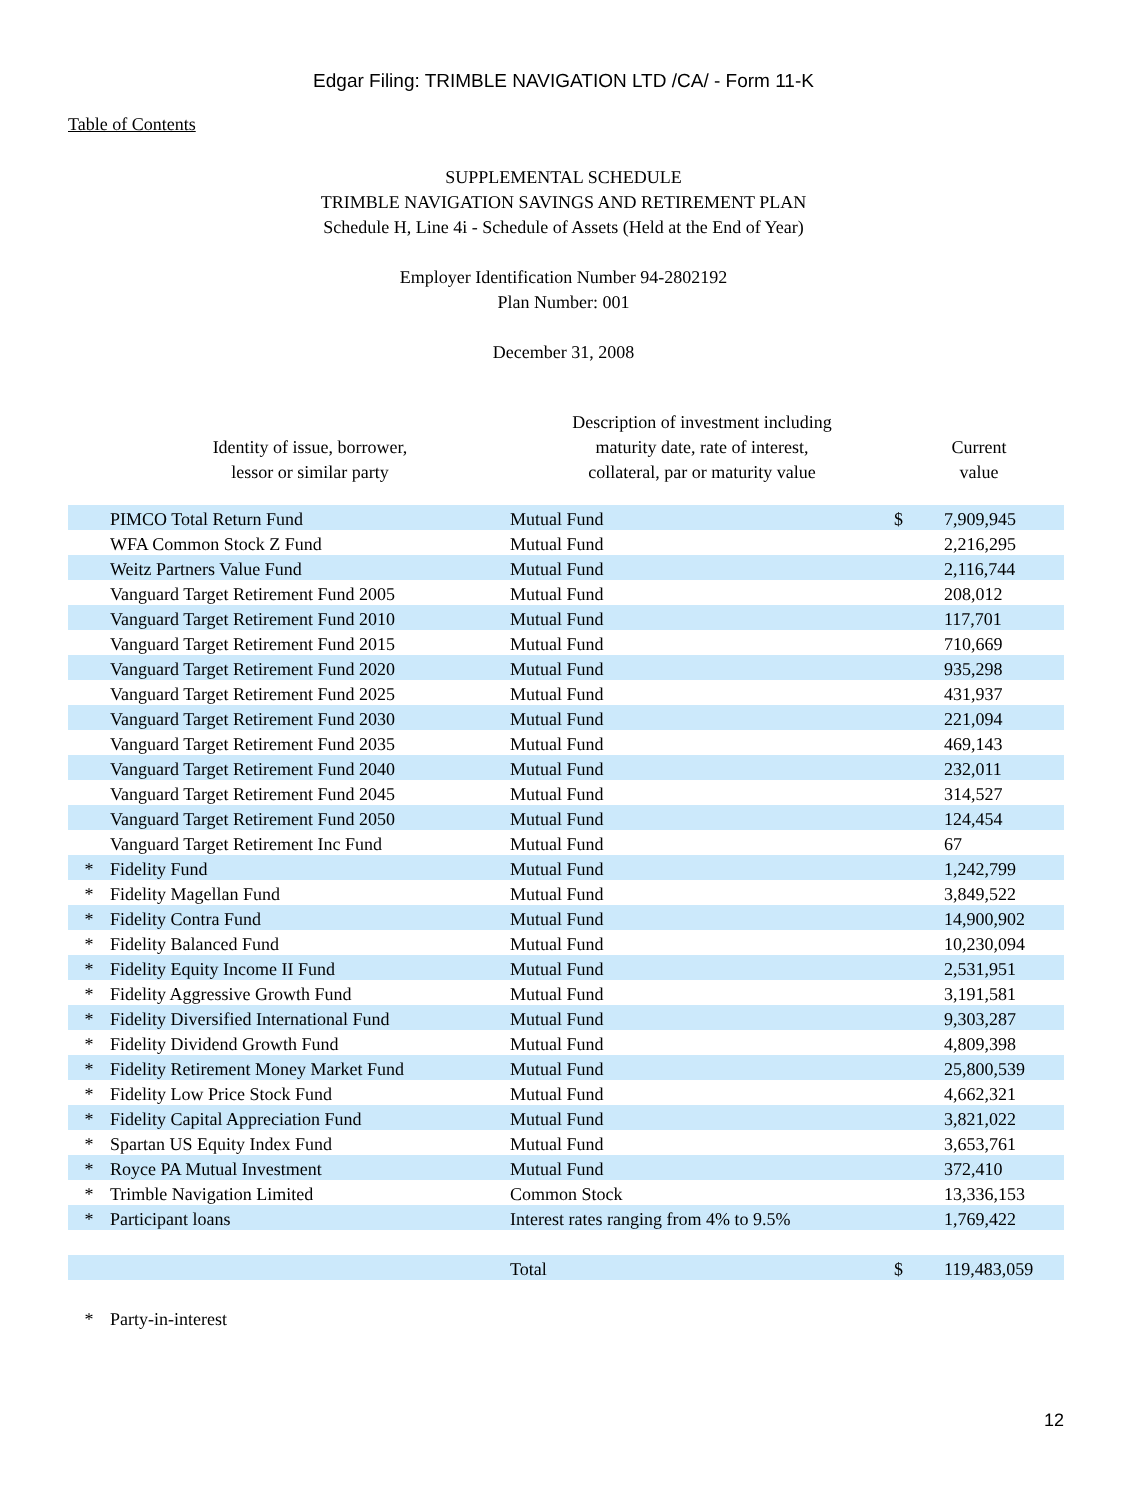Edgar Filing: TRIMBLE NAVIGATION LTD /CA/ - Form 11-K
Table of Contents
SUPPLEMENTAL SCHEDULE
TRIMBLE NAVIGATION SAVINGS AND RETIREMENT PLAN
Schedule H, Line 4i - Schedule of Assets (Held at the End of Year)
Employer Identification Number 94-2802192
Plan Number: 001
December 31, 2008
| | Identity of issue, borrower, lessor or similar party | Description of investment including maturity date, rate of interest, collateral, par or maturity value | Current value | |
| --- | --- | --- | --- | --- |
| | PIMCO Total Return Fund | Mutual Fund | $ | 7,909,945 |
| | WFA Common Stock Z Fund | Mutual Fund | | 2,216,295 |
| | Weitz Partners Value Fund | Mutual Fund | | 2,116,744 |
| | Vanguard Target Retirement Fund 2005 | Mutual Fund | | 208,012 |
| | Vanguard Target Retirement Fund 2010 | Mutual Fund | | 117,701 |
| | Vanguard Target Retirement Fund 2015 | Mutual Fund | | 710,669 |
| | Vanguard Target Retirement Fund 2020 | Mutual Fund | | 935,298 |
| | Vanguard Target Retirement Fund 2025 | Mutual Fund | | 431,937 |
| | Vanguard Target Retirement Fund 2030 | Mutual Fund | | 221,094 |
| | Vanguard Target Retirement Fund 2035 | Mutual Fund | | 469,143 |
| | Vanguard Target Retirement Fund 2040 | Mutual Fund | | 232,011 |
| | Vanguard Target Retirement Fund 2045 | Mutual Fund | | 314,527 |
| | Vanguard Target Retirement Fund 2050 | Mutual Fund | | 124,454 |
| | Vanguard Target Retirement Inc Fund | Mutual Fund | | 67 |
| * | Fidelity Fund | Mutual Fund | | 1,242,799 |
| * | Fidelity Magellan Fund | Mutual Fund | | 3,849,522 |
| * | Fidelity Contra Fund | Mutual Fund | | 14,900,902 |
| * | Fidelity Balanced Fund | Mutual Fund | | 10,230,094 |
| * | Fidelity Equity Income II Fund | Mutual Fund | | 2,531,951 |
| * | Fidelity Aggressive Growth Fund | Mutual Fund | | 3,191,581 |
| * | Fidelity Diversified International Fund | Mutual Fund | | 9,303,287 |
| * | Fidelity Dividend Growth Fund | Mutual Fund | | 4,809,398 |
| * | Fidelity Retirement Money Market Fund | Mutual Fund | | 25,800,539 |
| * | Fidelity Low Price Stock Fund | Mutual Fund | | 4,662,321 |
| * | Fidelity Capital Appreciation Fund | Mutual Fund | | 3,821,022 |
| * | Spartan US Equity Index Fund | Mutual Fund | | 3,653,761 |
| * | Royce PA Mutual Investment | Mutual Fund | | 372,410 |
| * | Trimble Navigation Limited | Common Stock | | 13,336,153 |
| * | Participant loans | Interest rates ranging from 4% to 9.5% | | 1,769,422 |
| | | Total | $ | 119,483,059 |
| * | Party-in-interest | | | |
12